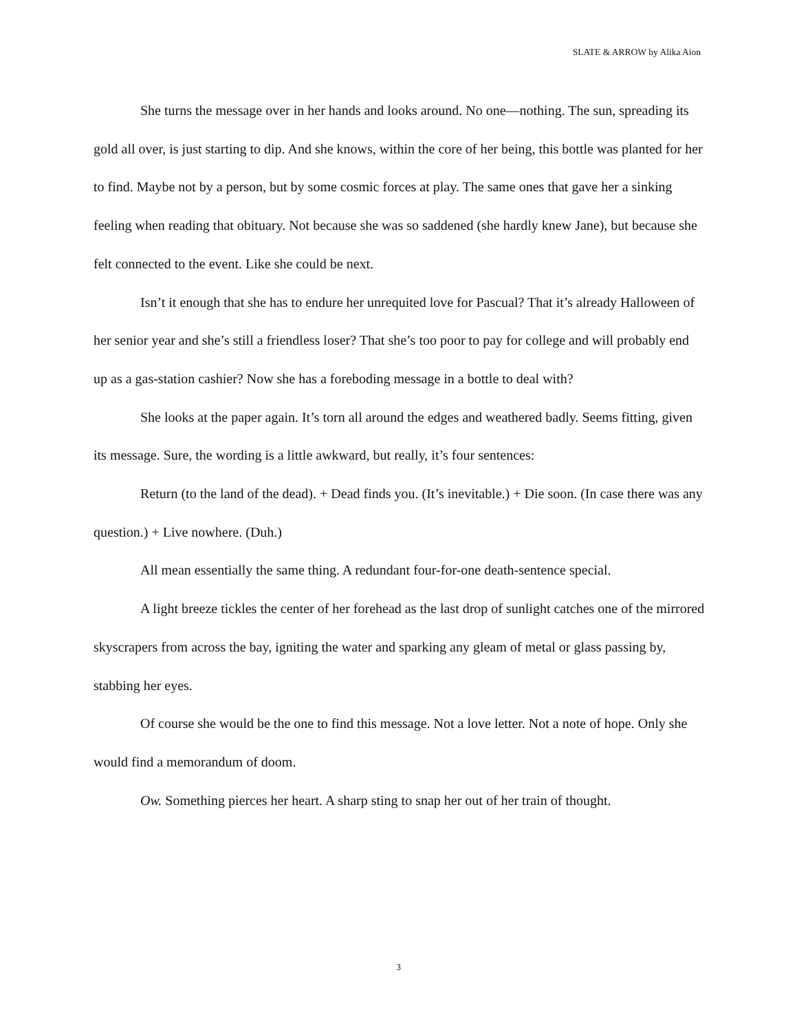SLATE & ARROW by Alika Aion
She turns the message over in her hands and looks around. No one—nothing. The sun, spreading its gold all over, is just starting to dip. And she knows, within the core of her being, this bottle was planted for her to find. Maybe not by a person, but by some cosmic forces at play. The same ones that gave her a sinking feeling when reading that obituary. Not because she was so saddened (she hardly knew Jane), but because she felt connected to the event. Like she could be next.
Isn’t it enough that she has to endure her unrequited love for Pascual? That it’s already Halloween of her senior year and she’s still a friendless loser? That she’s too poor to pay for college and will probably end up as a gas-station cashier? Now she has a foreboding message in a bottle to deal with?
She looks at the paper again. It’s torn all around the edges and weathered badly. Seems fitting, given its message. Sure, the wording is a little awkward, but really, it’s four sentences:
Return (to the land of the dead). + Dead finds you. (It’s inevitable.) + Die soon. (In case there was any question.) + Live nowhere. (Duh.)
All mean essentially the same thing. A redundant four-for-one death-sentence special.
A light breeze tickles the center of her forehead as the last drop of sunlight catches one of the mirrored skyscrapers from across the bay, igniting the water and sparking any gleam of metal or glass passing by, stabbing her eyes.
Of course she would be the one to find this message. Not a love letter. Not a note of hope. Only she would find a memorandum of doom.
Ow. Something pierces her heart. A sharp sting to snap her out of her train of thought.
3